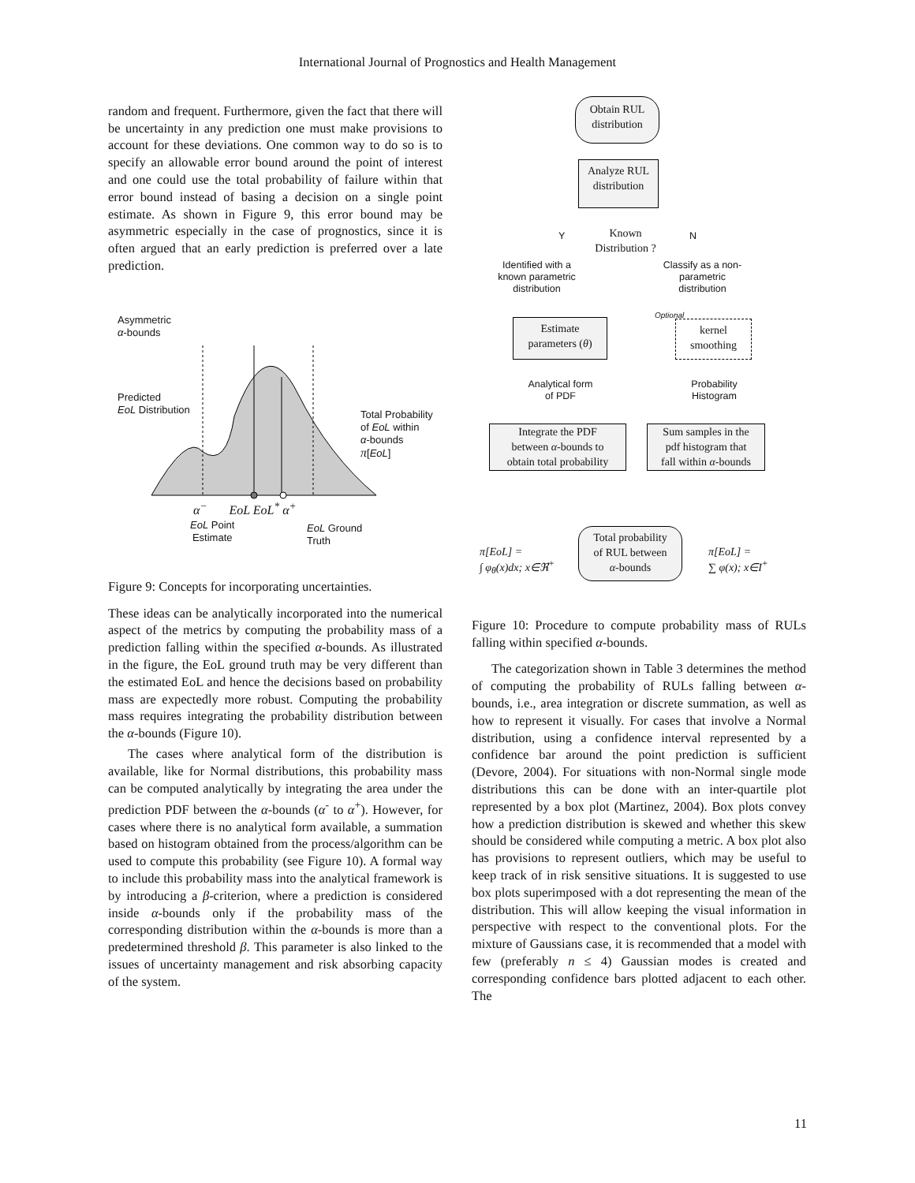International Journal of Prognostics and Health Management
random and frequent. Furthermore, given the fact that there will be uncertainty in any prediction one must make provisions to account for these deviations. One common way to do so is to specify an allowable error bound around the point of interest and one could use the total probability of failure within that error bound instead of basing a decision on a single point estimate. As shown in Figure 9, this error bound may be asymmetric especially in the case of prognostics, since it is often argued that an early prediction is preferred over a late prediction.
Asymmetric
α-bounds
Predicted
EoL Distribution
Total Probability
of EoL within
α-bounds
π[EoL]
α<sup>−</sup> EoL EoL<sup>*</sup> α<sup>+</sup>
EoL Point
Estimate
EoL Ground
Truth
Figure 9: Concepts for incorporating uncertainties.
These ideas can be analytically incorporated into the numerical aspect of the metrics by computing the probability mass of a prediction falling within the specified α-bounds. As illustrated in the figure, the EoL ground truth may be very different than the estimated EoL and hence the decisions based on probability mass are expectedly more robust. Computing the probability mass requires integrating the probability distribution between the α-bounds (Figure 10).
The cases where analytical form of the distribution is available, like for Normal distributions, this probability mass can be computed analytically by integrating the area under the prediction PDF between the α-bounds (α<sup>-</sup> to α<sup>+</sup>). However, for cases where there is no analytical form available, a summation based on histogram obtained from the process/algorithm can be used to compute this probability (see Figure 10). A formal way to include this probability mass into the analytical framework is by introducing a β-criterion, where a prediction is considered inside α-bounds only if the probability mass of the corresponding distribution within the α-bounds is more than a predetermined threshold β. This parameter is also linked to the issues of uncertainty management and risk absorbing capacity of the system.
Obtain RUL
distribution
Analyze RUL
distribution
Known
Distribution ?
Y N
Identified with a known parametric distribution
Classify as a non-parametric distribution
Optional
Estimate
parameters (θ)
kernel
smoothing
Analytical form
of PDF
Probability
Histogram
Integrate the PDF
between α-bounds to
obtain total probability
Sum samples in the
pdf histogram that
fall within α-bounds
Total probability
of RUL between
α-bounds
π[EoL] =
∫ φ<sub>θ</sub>(x)dx; x∈ℜ<sup>+</sup>
π[EoL] =
∑ φ(x); x∈I<sup>+</sup>
Figure 10: Procedure to compute probability mass of RULs falling within specified α-bounds.
The categorization shown in Table 3 determines the method of computing the probability of RULs falling between α-bounds, i.e., area integration or discrete summation, as well as how to represent it visually. For cases that involve a Normal distribution, using a confidence interval represented by a confidence bar around the point prediction is sufficient (Devore, 2004). For situations with non-Normal single mode distributions this can be done with an inter-quartile plot represented by a box plot (Martinez, 2004). Box plots convey how a prediction distribution is skewed and whether this skew should be considered while computing a metric. A box plot also has provisions to represent outliers, which may be useful to keep track of in risk sensitive situations. It is suggested to use box plots superimposed with a dot representing the mean of the distribution. This will allow keeping the visual information in perspective with respect to the conventional plots. For the mixture of Gaussians case, it is recommended that a model with few (preferably n ≤ 4) Gaussian modes is created and corresponding confidence bars plotted adjacent to each other. The
11